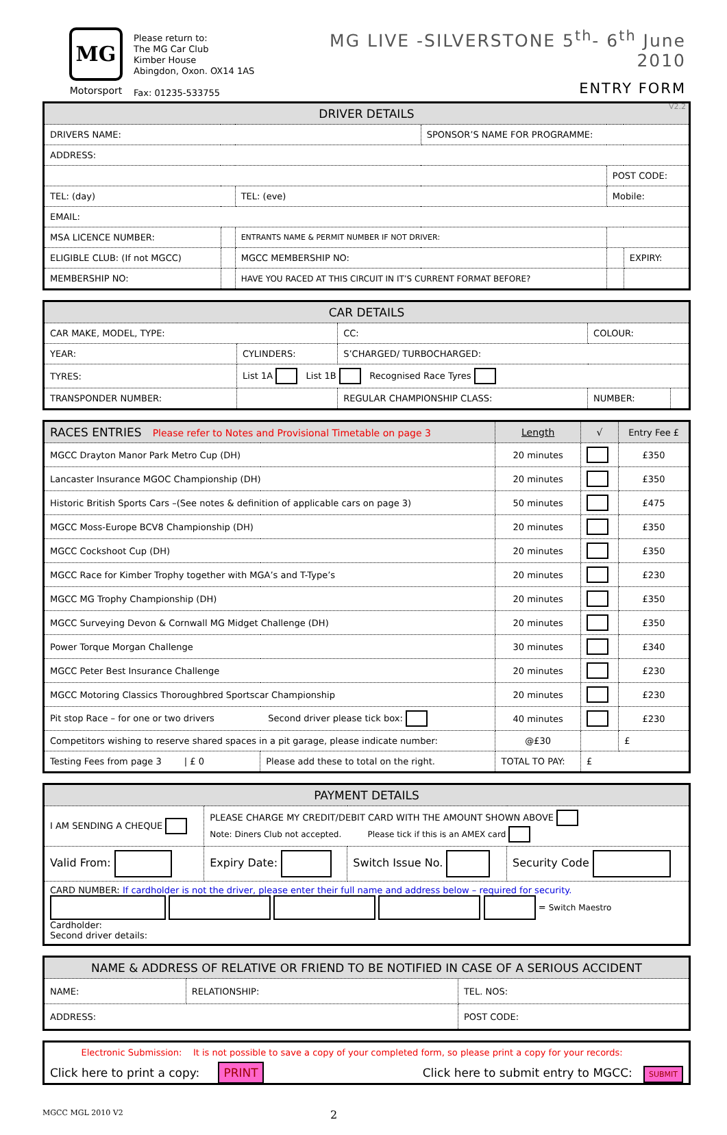MG
Motorsport
Please return to:
The MG Car Club
Kimber House
Abingdon, Oxon. OX14 1AS
Fax: 01235-533755
MG LIVE -SILVERSTONE 5<sup>th</sup>- 6<sup>th</sup> June 2010
ENTRY FORM
V2.2
| DRIVER DETAILS | | | | | |
| --- | --- | --- | --- | --- | --- |
| DRIVERS NAME: | | | SPONSOR’S NAME FOR PROGRAMME: | | |
| ADDRESS: | | | | | |
| | | | | POST CODE: | |
| TEL: (day) | | TEL: (eve) | | Mobile: | |
| EMAIL: | | | | | |
| MSA LICENCE NUMBER: | | ENTRANTS NAME & PERMIT NUMBER IF NOT DRIVER: | | | |
| ELIGIBLE CLUB: (If not MGCC) | | MGCC MEMBERSHIP NO: | | | EXPIRY: |
| MEMBERSHIP NO: | | HAVE YOU RACED AT THIS CIRCUIT IN IT’S CURRENT FORMAT BEFORE? | | | |
| CAR DETAILS | | | | | |
| --- | --- | --- | --- | --- | --- |
| CAR MAKE, MODEL, TYPE: | | | CC: | COLOUR: | |
| YEAR: | CYLINDERS: | | S’CHARGED/ TURBOCHARGED: | | |
| TYRES: | List 1A List 1B Recognised Race Tyres | | | | |
| TRANSPONDER NUMBER: | | REGULAR CHAMPIONSHIP CLASS: | | NUMBER: | |
| RACES ENTRIES Please refer to Notes and Provisional Timetable on page 3 | | Length | √ | Entry Fee £ |
| --- | --- | --- | --- | --- |
| MGCC Drayton Manor Park Metro Cup (DH) | | 20 minutes | | £350 |
| Lancaster Insurance MGOC Championship (DH) | | 20 minutes | | £350 |
| Historic British Sports Cars –(See notes & definition of applicable cars on page 3) | | 50 minutes | | £475 |
| MGCC Moss-Europe BCV8 Championship (DH) | | 20 minutes | | £350 |
| MGCC Cockshoot Cup (DH) | | 20 minutes | | £350 |
| MGCC Race for Kimber Trophy together with MGA’s and T-Type’s | | 20 minutes | | £230 |
| MGCC MG Trophy Championship (DH) | | 20 minutes | | £350 |
| MGCC Surveying Devon & Cornwall MG Midget Challenge (DH) | | 20 minutes | | £350 |
| Power Torque Morgan Challenge | | 30 minutes | | £340 |
| MGCC Peter Best Insurance Challenge | | 20 minutes | | £230 |
| MGCC Motoring Classics Thoroughbred Sportscar Championship | | 20 minutes | | £230 |
| Pit stop Race – for one or two drivers Second driver please tick box: | | 40 minutes | | £230 |
| Competitors wishing to reserve shared spaces in a pit garage, please indicate number: | | @£30 | | £ |
| Testing Fees from page 3 / £ 0 | Please add these to total on the right. | TOTAL TO PAY: | £ | |
| PAYMENT DETAILS | | | |
| --- | --- | --- | --- |
| I AM SENDING A CHEQUE | PLEASE CHARGE MY CREDIT/DEBIT CARD WITH THE AMOUNT SHOWN ABOVE Note: Diners Club not accepted. Please tick if this is an AMEX card | | |
| Valid From: | Expiry Date: | Switch Issue No. | Security Code |
| CARD NUMBER: If cardholder is not the driver, please enter their full name and address below – required for security. = Switch Maestro Cardholder: Second driver details: | | | |
| NAME & ADDRESS OF RELATIVE OR FRIEND TO BE NOTIFIED IN CASE OF A SERIOUS ACCIDENT | | |
| --- | --- | --- |
| NAME: | RELATIONSHIP: | TEL. NOS: |
| ADDRESS: | | POST CODE: |
| Electronic Submission: It is not possible to save a copy of your completed form, so please print a copy for your records: | |
| Click here to print a copy: PRINT | Click here to submit entry to MGCC: SUBMIT |
MGCC MGL 2010 V2 2